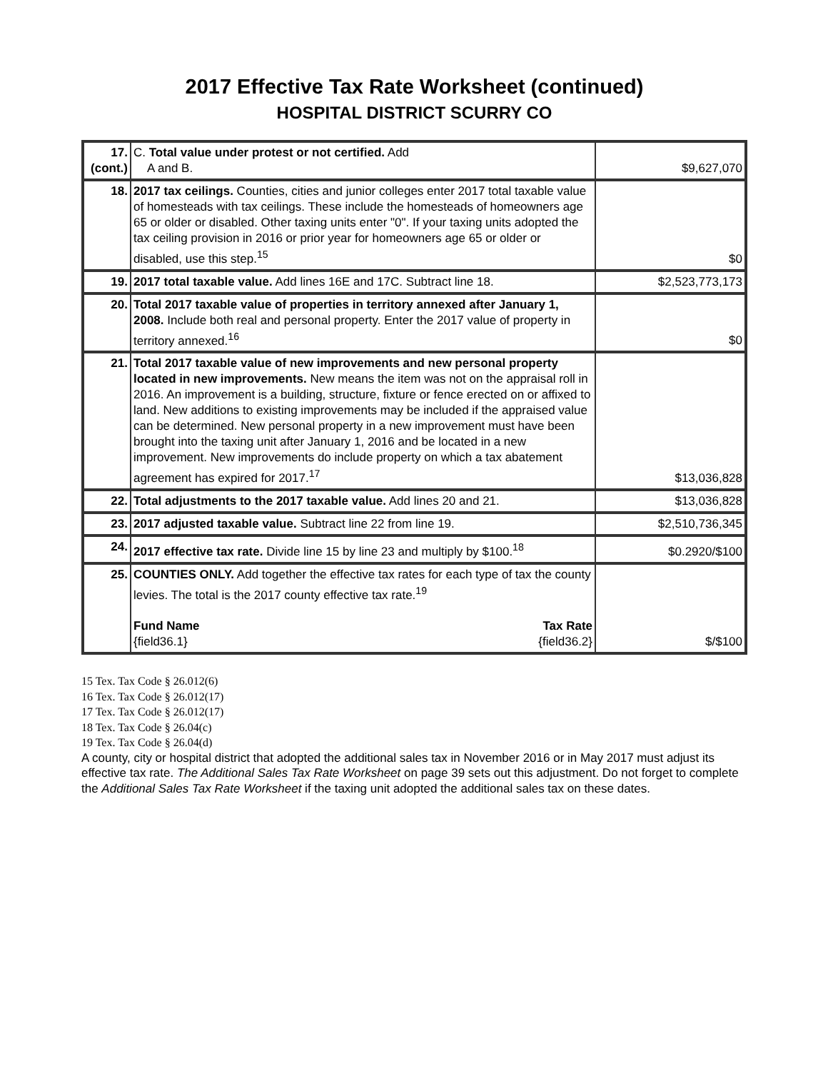2017 Effective Tax Rate Worksheet (continued)
HOSPITAL DISTRICT SCURRY CO
| 17. (cont.) | C. Total value under protest or not certified. Add A and B. | $9,627,070 |
| 18. | 2017 tax ceilings. Counties, cities and junior colleges enter 2017 total taxable value of homesteads with tax ceilings. These include the homesteads of homeowners age 65 or older or disabled. Other taxing units enter "0". If your taxing units adopted the tax ceiling provision in 2016 or prior year for homeowners age 65 or older or disabled, use this step.<sup>15</sup> | $0 |
| 19. | 2017 total taxable value. Add lines 16E and 17C. Subtract line 18. | $2,523,773,173 |
| 20. | Total 2017 taxable value of properties in territory annexed after January 1, 2008. Include both real and personal property. Enter the 2017 value of property in territory annexed.<sup>16</sup> | $0 |
| 21. | Total 2017 taxable value of new improvements and new personal property located in new improvements. New means the item was not on the appraisal roll in 2016. An improvement is a building, structure, fixture or fence erected on or affixed to land. New additions to existing improvements may be included if the appraised value can be determined. New personal property in a new improvement must have been brought into the taxing unit after January 1, 2016 and be located in a new improvement. New improvements do include property on which a tax abatement agreement has expired for 2017.<sup>17</sup> | $13,036,828 |
| 22. | Total adjustments to the 2017 taxable value. Add lines 20 and 21. | $13,036,828 |
| 23. | 2017 adjusted taxable value. Subtract line 22 from line 19. | $2,510,736,345 |
| 24. | 2017 effective tax rate. Divide line 15 by line 23 and multiply by $100.<sup>18</sup> | $0.2920/$100 |
| 25. | COUNTIES ONLY. Add together the effective tax rates for each type of tax the county levies. The total is the 2017 county effective tax rate.<sup>19</sup> Fund Name Tax Rate {field36.1} {field36.2} | $/$100 |
15 Tex. Tax Code § 26.012(6)
16 Tex. Tax Code § 26.012(17)
17 Tex. Tax Code § 26.012(17)
18 Tex. Tax Code § 26.04(c)
19 Tex. Tax Code § 26.04(d)
A county, city or hospital district that adopted the additional sales tax in November 2016 or in May 2017 must adjust its effective tax rate. The Additional Sales Tax Rate Worksheet on page 39 sets out this adjustment. Do not forget to complete the Additional Sales Tax Rate Worksheet if the taxing unit adopted the additional sales tax on these dates.